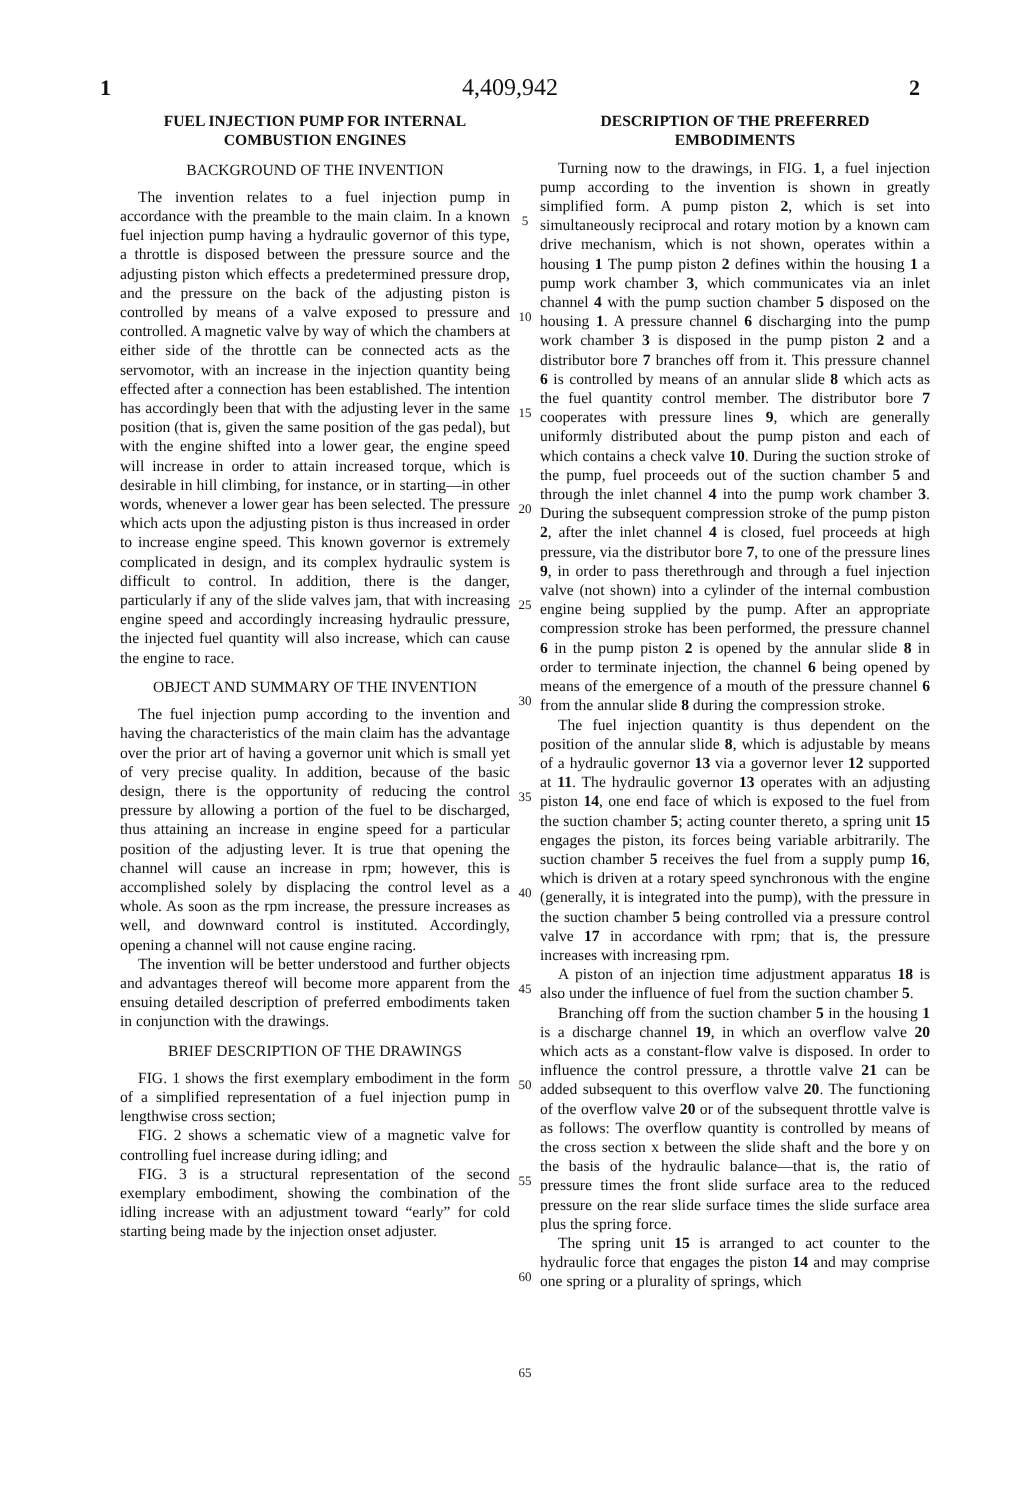1 4,409,942 2
FUEL INJECTION PUMP FOR INTERNAL COMBUSTION ENGINES
BACKGROUND OF THE INVENTION
The invention relates to a fuel injection pump in accordance with the preamble to the main claim. In a known fuel injection pump having a hydraulic governor of this type, a throttle is disposed between the pressure source and the adjusting piston which effects a predetermined pressure drop, and the pressure on the back of the adjusting piston is controlled by means of a valve exposed to pressure and controlled. A magnetic valve by way of which the chambers at either side of the throttle can be connected acts as the servomotor, with an increase in the injection quantity being effected after a connection has been established. The intention has accordingly been that with the adjusting lever in the same position (that is, given the same position of the gas pedal), but with the engine shifted into a lower gear, the engine speed will increase in order to attain increased torque, which is desirable in hill climbing, for instance, or in starting—in other words, whenever a lower gear has been selected. The pressure which acts upon the adjusting piston is thus increased in order to increase engine speed. This known governor is extremely complicated in design, and its complex hydraulic system is difficult to control. In addition, there is the danger, particularly if any of the slide valves jam, that with increasing engine speed and accordingly increasing hydraulic pressure, the injected fuel quantity will also increase, which can cause the engine to race.
OBJECT AND SUMMARY OF THE INVENTION
The fuel injection pump according to the invention and having the characteristics of the main claim has the advantage over the prior art of having a governor unit which is small yet of very precise quality. In addition, because of the basic design, there is the opportunity of reducing the control pressure by allowing a portion of the fuel to be discharged, thus attaining an increase in engine speed for a particular position of the adjusting lever. It is true that opening the channel will cause an increase in rpm; however, this is accomplished solely by displacing the control level as a whole. As soon as the rpm increase, the pressure increases as well, and downward control is instituted. Accordingly, opening a channel will not cause engine racing.
The invention will be better understood and further objects and advantages thereof will become more apparent from the ensuing detailed description of preferred embodiments taken in conjunction with the drawings.
BRIEF DESCRIPTION OF THE DRAWINGS
FIG. 1 shows the first exemplary embodiment in the form of a simplified representation of a fuel injection pump in lengthwise cross section;
FIG. 2 shows a schematic view of a magnetic valve for controlling fuel increase during idling; and
FIG. 3 is a structural representation of the second exemplary embodiment, showing the combination of the idling increase with an adjustment toward “early” for cold starting being made by the injection onset adjuster.
5
10
15
20
25
30
35
40
45
50
55
60
65
DESCRIPTION OF THE PREFERRED EMBODIMENTS
Turning now to the drawings, in FIG. 1, a fuel injection pump according to the invention is shown in greatly simplified form. A pump piston 2, which is set into simultaneously reciprocal and rotary motion by a known cam drive mechanism, which is not shown, operates within a housing 1 The pump piston 2 defines within the housing 1 a pump work chamber 3, which communicates via an inlet channel 4 with the pump suction chamber 5 disposed on the housing 1. A pressure channel 6 discharging into the pump work chamber 3 is disposed in the pump piston 2 and a distributor bore 7 branches off from it. This pressure channel 6 is controlled by means of an annular slide 8 which acts as the fuel quantity control member. The distributor bore 7 cooperates with pressure lines 9, which are generally uniformly distributed about the pump piston and each of which contains a check valve 10. During the suction stroke of the pump, fuel proceeds out of the suction chamber 5 and through the inlet channel 4 into the pump work chamber 3. During the subsequent compression stroke of the pump piston 2, after the inlet channel 4 is closed, fuel proceeds at high pressure, via the distributor bore 7, to one of the pressure lines 9, in order to pass therethrough and through a fuel injection valve (not shown) into a cylinder of the internal combustion engine being supplied by the pump. After an appropriate compression stroke has been performed, the pressure channel 6 in the pump piston 2 is opened by the annular slide 8 in order to terminate injection, the channel 6 being opened by means of the emergence of a mouth of the pressure channel 6 from the annular slide 8 during the compression stroke.
The fuel injection quantity is thus dependent on the position of the annular slide 8, which is adjustable by means of a hydraulic governor 13 via a governor lever 12 supported at 11. The hydraulic governor 13 operates with an adjusting piston 14, one end face of which is exposed to the fuel from the suction chamber 5; acting counter thereto, a spring unit 15 engages the piston, its forces being variable arbitrarily. The suction chamber 5 receives the fuel from a supply pump 16, which is driven at a rotary speed synchronous with the engine (generally, it is integrated into the pump), with the pressure in the suction chamber 5 being controlled via a pressure control valve 17 in accordance with rpm; that is, the pressure increases with increasing rpm.
A piston of an injection time adjustment apparatus 18 is also under the influence of fuel from the suction chamber 5.
Branching off from the suction chamber 5 in the housing 1 is a discharge channel 19, in which an overflow valve 20 which acts as a constant-flow valve is disposed. In order to influence the control pressure, a throttle valve 21 can be added subsequent to this overflow valve 20. The functioning of the overflow valve 20 or of the subsequent throttle valve is as follows: The overflow quantity is controlled by means of the cross section x between the slide shaft and the bore y on the basis of the hydraulic balance—that is, the ratio of pressure times the front slide surface area to the reduced pressure on the rear slide surface times the slide surface area plus the spring force.
The spring unit 15 is arranged to act counter to the hydraulic force that engages the piston 14 and may comprise one spring or a plurality of springs, which